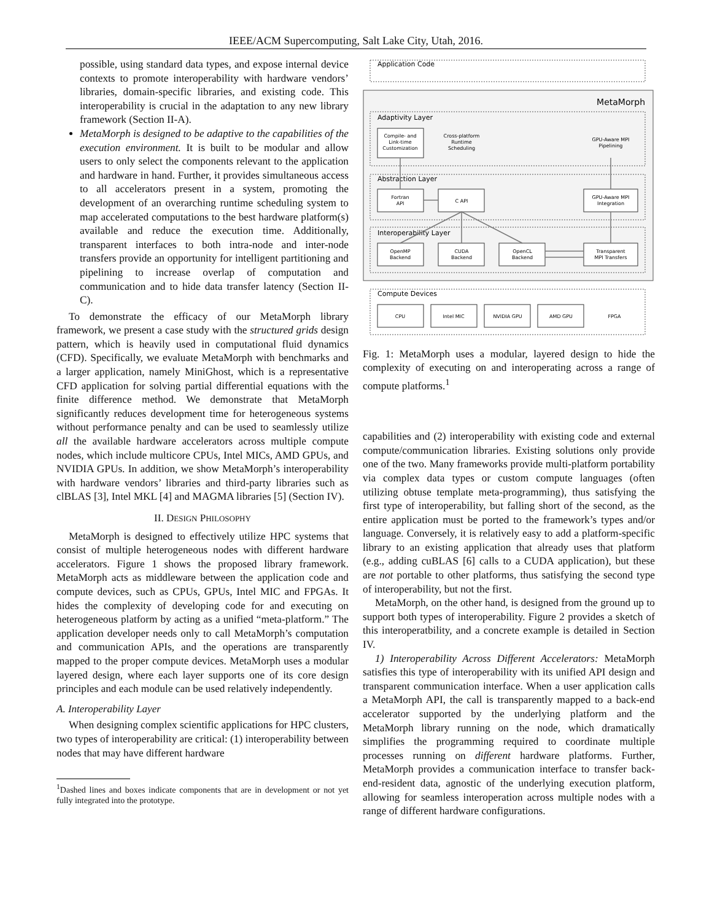IEEE/ACM Supercomputing, Salt Lake City, Utah, 2016.
possible, using standard data types, and expose internal device contexts to promote interoperability with hardware vendors’ libraries, domain-specific libraries, and existing code. This interoperability is crucial in the adaptation to any new library framework (Section II-A).
MetaMorph is designed to be adaptive to the capabilities of the execution environment. It is built to be modular and allow users to only select the components relevant to the application and hardware in hand. Further, it provides simultaneous access to all accelerators present in a system, promoting the development of an overarching runtime scheduling system to map accelerated computations to the best hardware platform(s) available and reduce the execution time. Additionally, transparent interfaces to both intra-node and inter-node transfers provide an opportunity for intelligent partitioning and pipelining to increase overlap of computation and communication and to hide data transfer latency (Section II-C).
To demonstrate the efficacy of our MetaMorph library framework, we present a case study with the structured grids design pattern, which is heavily used in computational fluid dynamics (CFD). Specifically, we evaluate MetaMorph with benchmarks and a larger application, namely MiniGhost, which is a representative CFD application for solving partial differential equations with the finite difference method. We demonstrate that MetaMorph significantly reduces development time for heterogeneous systems without performance penalty and can be used to seamlessly utilize all the available hardware accelerators across multiple compute nodes, which include multicore CPUs, Intel MICs, AMD GPUs, and NVIDIA GPUs. In addition, we show MetaMorph’s interoperability with hardware vendors’ libraries and third-party libraries such as clBLAS [3], Intel MKL [4] and MAGMA libraries [5] (Section IV).
II. DESIGN PHILOSOPHY
MetaMorph is designed to effectively utilize HPC systems that consist of multiple heterogeneous nodes with different hardware accelerators. Figure 1 shows the proposed library framework. MetaMorph acts as middleware between the application code and compute devices, such as CPUs, GPUs, Intel MIC and FPGAs. It hides the complexity of developing code for and executing on heterogeneous platform by acting as a unified “meta-platform.” The application developer needs only to call MetaMorph’s computation and communication APIs, and the operations are transparently mapped to the proper compute devices. MetaMorph uses a modular layered design, where each layer supports one of its core design principles and each module can be used relatively independently.
A. Interoperability Layer
When designing complex scientific applications for HPC clusters, two types of interoperability are critical: (1) interoperability between nodes that may have different hardware
<sup>1</sup> Dashed lines and boxes indicate components that are in development or not yet fully integrated into the prototype.
Application Code
MetaMorph
Adaptivity Layer
Compile- and
Link-time
Customization
Cross-platform
Runtime
Scheduling
GPU-Aware MPI
Pipelining
Abstraction Layer
Fortran
API
C API
GPU-Aware MPI
Integration
Interoperability Layer
OpenMP
Backend
CUDA
Backend
OpenCL
Backend
Transparent
MPI Transfers
Compute Devices
CPU
Intel MIC
NVIDIA GPU
AMD GPU
FPGA
Fig. 1: MetaMorph uses a modular, layered design to hide the complexity of executing on and interoperating across a range of compute platforms.<sup>1</sup>
capabilities and (2) interoperability with existing code and external compute/communication libraries. Existing solutions only provide one of the two. Many frameworks provide multi-platform portability via complex data types or custom compute languages (often utilizing obtuse template meta-programming), thus satisfying the first type of interoperability, but falling short of the second, as the entire application must be ported to the framework’s types and/or language. Conversely, it is relatively easy to add a platform-specific library to an existing application that already uses that platform (e.g., adding cuBLAS [6] calls to a CUDA application), but these are not portable to other platforms, thus satisfying the second type of interoperability, but not the first.
MetaMorph, on the other hand, is designed from the ground up to support both types of interoperability. Figure 2 provides a sketch of this interoperatbility, and a concrete example is detailed in Section IV.
1) Interoperability Across Different Accelerators: MetaMorph satisfies this type of interoperability with its unified API design and transparent communication interface. When a user application calls a MetaMorph API, the call is transparently mapped to a back-end accelerator supported by the underlying platform and the MetaMorph library running on the node, which dramatically simplifies the programming required to coordinate multiple processes running on different hardware platforms. Further, MetaMorph provides a communication interface to transfer back-end-resident data, agnostic of the underlying execution platform, allowing for seamless interoperation across multiple nodes with a range of different hardware configurations.